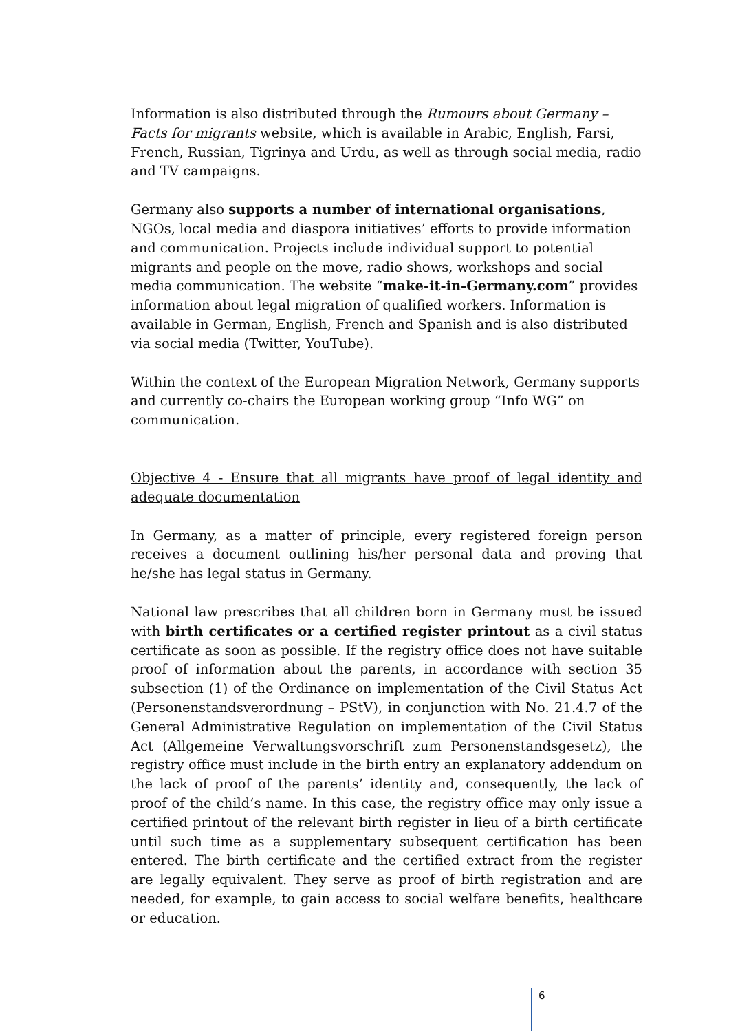Information is also distributed through the Rumours about Germany – Facts for migrants website, which is available in Arabic, English, Farsi, French, Russian, Tigrinya and Urdu, as well as through social media, radio and TV campaigns.
Germany also supports a number of international organisations, NGOs, local media and diaspora initiatives’ efforts to provide information and communication. Projects include individual support to potential migrants and people on the move, radio shows, workshops and social media communication. The website “make-it-in-Germany.com” provides information about legal migration of qualified workers. Information is available in German, English, French and Spanish and is also distributed via social media (Twitter, YouTube).
Within the context of the European Migration Network, Germany supports and currently co-chairs the European working group “Info WG” on communication.
Objective 4 - Ensure that all migrants have proof of legal identity and adequate documentation
In Germany, as a matter of principle, every registered foreign person receives a document outlining his/her personal data and proving that he/she has legal status in Germany.
National law prescribes that all children born in Germany must be issued with birth certificates or a certified register printout as a civil status certificate as soon as possible. If the registry office does not have suitable proof of information about the parents, in accordance with section 35 subsection (1) of the Ordinance on implementation of the Civil Status Act (Personenstandsverordnung – PStV), in conjunction with No. 21.4.7 of the General Administrative Regulation on implementation of the Civil Status Act (Allgemeine Verwaltungsvorschrift zum Personenstandsgesetz), the registry office must include in the birth entry an explanatory addendum on the lack of proof of the parents’ identity and, consequently, the lack of proof of the child’s name. In this case, the registry office may only issue a certified printout of the relevant birth register in lieu of a birth certificate until such time as a supplementary subsequent certification has been entered. The birth certificate and the certified extract from the register are legally equivalent. They serve as proof of birth registration and are needed, for example, to gain access to social welfare benefits, healthcare or education.
6